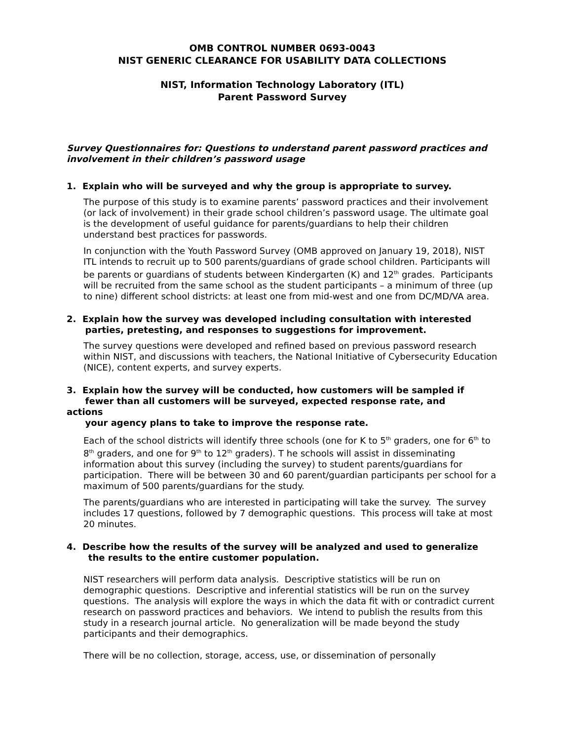OMB CONTROL NUMBER 0693-0043
NIST GENERIC CLEARANCE FOR USABILITY DATA COLLECTIONS
NIST, Information Technology Laboratory (ITL)
Parent Password Survey
Survey Questionnaires for: Questions to understand parent password practices and involvement in their children’s password usage
1. Explain who will be surveyed and why the group is appropriate to survey.
The purpose of this study is to examine parents’ password practices and their involvement (or lack of involvement) in their grade school children’s password usage. The ultimate goal is the development of useful guidance for parents/guardians to help their children understand best practices for passwords.
In conjunction with the Youth Password Survey (OMB approved on January 19, 2018), NIST ITL intends to recruit up to 500 parents/guardians of grade school children. Participants will be parents or guardians of students between Kindergarten (K) and 12<sup>th</sup> grades. Participants will be recruited from the same school as the student participants – a minimum of three (up to nine) different school districts: at least one from mid-west and one from DC/MD/VA area.
2. Explain how the survey was developed including consultation with interested
parties, pretesting, and responses to suggestions for improvement.
The survey questions were developed and refined based on previous password research within NIST, and discussions with teachers, the National Initiative of Cybersecurity Education (NICE), content experts, and survey experts.
3. Explain how the survey will be conducted, how customers will be sampled if
fewer than all customers will be surveyed, expected response rate, and
actions
your agency plans to take to improve the response rate.
Each of the school districts will identify three schools (one for K to 5<sup>th</sup> graders, one for 6<sup>th</sup> to 8<sup>th</sup> graders, and one for 9<sup>th</sup> to 12<sup>th</sup> graders). T he schools will assist in disseminating information about this survey (including the survey) to student parents/guardians for participation. There will be between 30 and 60 parent/guardian participants per school for a maximum of 500 parents/guardians for the study.
The parents/guardians who are interested in participating will take the survey. The survey includes 17 questions, followed by 7 demographic questions. This process will take at most 20 minutes.
4. Describe how the results of the survey will be analyzed and used to generalize
the results to the entire customer population.
NIST researchers will perform data analysis. Descriptive statistics will be run on demographic questions. Descriptive and inferential statistics will be run on the survey questions. The analysis will explore the ways in which the data fit with or contradict current research on password practices and behaviors. We intend to publish the results from this study in a research journal article. No generalization will be made beyond the study participants and their demographics.
There will be no collection, storage, access, use, or dissemination of personally